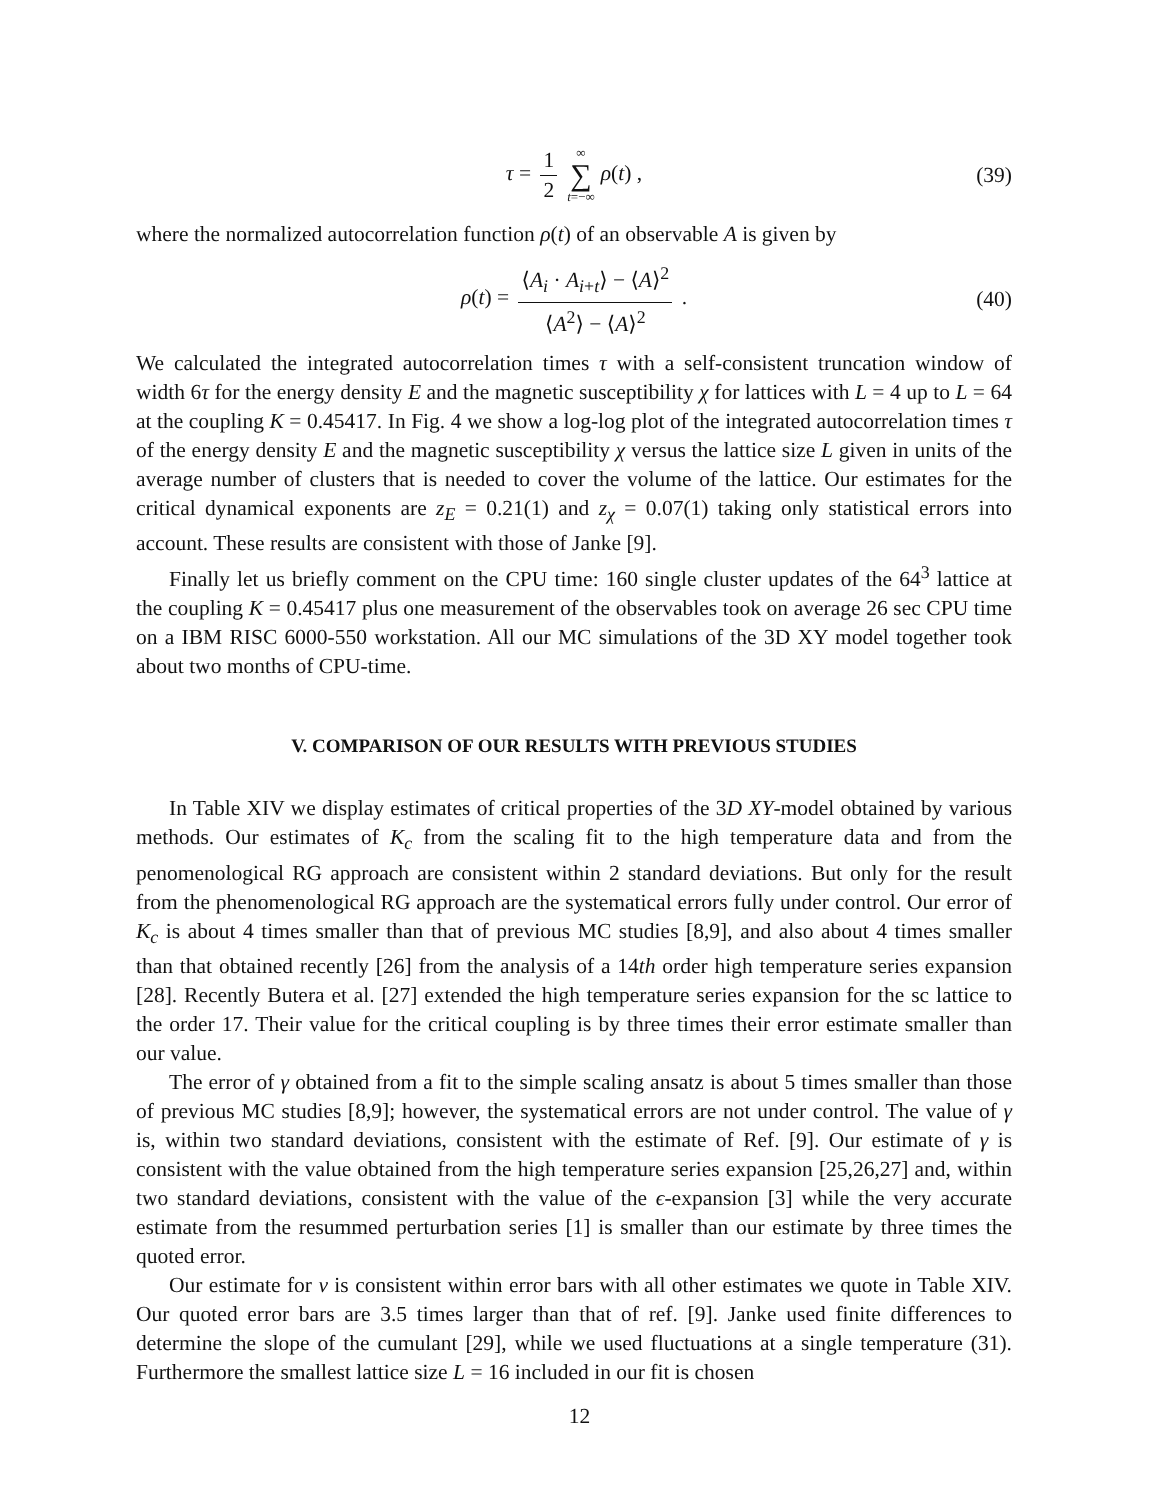τ = 1 2 ∞ ∑ t=−∞ ρ(t) , (39)
where the normalized autocorrelation function ρ(t) of an observable A is given by
ρ(t) = ⟨A<sub>i</sub> · A<sub>i+t</sub>⟩ − ⟨A⟩<sup>2</sup> ⟨A<sup>2</sup>⟩ − ⟨A⟩<sup>2</sup> . (40)
We calculated the integrated autocorrelation times τ with a self-consistent truncation window of width 6τ for the energy density E and the magnetic susceptibility χ for lattices with L = 4 up to L = 64 at the coupling K = 0.45417. In Fig. 4 we show a log-log plot of the integrated autocorrelation times τ of the energy density E and the magnetic susceptibility χ versus the lattice size L given in units of the average number of clusters that is needed to cover the volume of the lattice. Our estimates for the critical dynamical exponents are z<sub>E</sub> = 0.21(1) and z<sub>χ</sub> = 0.07(1) taking only statistical errors into account. These results are consistent with those of Janke [9].
Finally let us briefly comment on the CPU time: 160 single cluster updates of the 64<sup>3</sup> lattice at the coupling K = 0.45417 plus one measurement of the observables took on average 26 sec CPU time on a IBM RISC 6000-550 workstation. All our MC simulations of the 3D XY model together took about two months of CPU-time.
V. COMPARISON OF OUR RESULTS WITH PREVIOUS STUDIES
In Table XIV we display estimates of critical properties of the 3D XY-model obtained by various methods. Our estimates of K<sub>c</sub> from the scaling fit to the high temperature data and from the penomenological RG approach are consistent within 2 standard deviations. But only for the result from the phenomenological RG approach are the systematical errors fully under control. Our error of K<sub>c</sub> is about 4 times smaller than that of previous MC studies [8,9], and also about 4 times smaller than that obtained recently [26] from the analysis of a 14th order high temperature series expansion [28]. Recently Butera et al. [27] extended the high temperature series expansion for the sc lattice to the order 17. Their value for the critical coupling is by three times their error estimate smaller than our value.
The error of γ obtained from a fit to the simple scaling ansatz is about 5 times smaller than those of previous MC studies [8,9]; however, the systematical errors are not under control. The value of γ is, within two standard deviations, consistent with the estimate of Ref. [9]. Our estimate of γ is consistent with the value obtained from the high temperature series expansion [25,26,27] and, within two standard deviations, consistent with the value of the ϵ-expansion [3] while the very accurate estimate from the resummed perturbation series [1] is smaller than our estimate by three times the quoted error.
Our estimate for ν is consistent within error bars with all other estimates we quote in Table XIV. Our quoted error bars are 3.5 times larger than that of ref. [9]. Janke used finite differences to determine the slope of the cumulant [29], while we used fluctuations at a single temperature (31). Furthermore the smallest lattice size L = 16 included in our fit is chosen
12